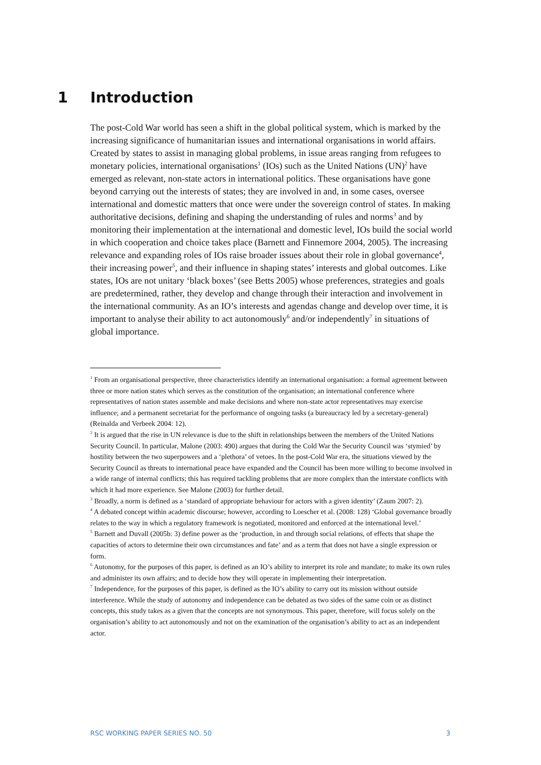1 Introduction
The post-Cold War world has seen a shift in the global political system, which is marked by the increasing significance of humanitarian issues and international organisations in world affairs. Created by states to assist in managing global problems, in issue areas ranging from refugees to monetary policies, international organisations<sup>1</sup> (IOs) such as the United Nations (UN)<sup>2</sup> have emerged as relevant, non-state actors in international politics. These organisations have gone beyond carrying out the interests of states; they are involved in and, in some cases, oversee international and domestic matters that once were under the sovereign control of states. In making authoritative decisions, defining and shaping the understanding of rules and norms<sup>3</sup> and by monitoring their implementation at the international and domestic level, IOs build the social world in which cooperation and choice takes place (Barnett and Finnemore 2004, 2005). The increasing relevance and expanding roles of IOs raise broader issues about their role in global governance<sup>4</sup>, their increasing power<sup>5</sup>, and their influence in shaping states’ interests and global outcomes. Like states, IOs are not unitary ‘black boxes’ (see Betts 2005) whose preferences, strategies and goals are predetermined, rather, they develop and change through their interaction and involvement in the international community. As an IO’s interests and agendas change and develop over time, it is important to analyse their ability to act autonomously<sup>6</sup> and/or independently<sup>7</sup> in situations of global importance.
<sup>1</sup> From an organisational perspective, three characteristics identify an international organisation: a formal agreement between three or more nation states which serves as the constitution of the organisation; an international conference where representatives of nation states assemble and make decisions and where non-state actor representatives may exercise influence; and a permanent secretariat for the performance of ongoing tasks (a bureaucracy led by a secretary-general) (Reinalda and Verbeek 2004: 12).
<sup>2</sup> It is argued that the rise in UN relevance is due to the shift in relationships between the members of the United Nations Security Council. In particular, Malone (2003: 490) argues that during the Cold War the Security Council was ‘stymied’ by hostility between the two superpowers and a ‘plethora’ of vetoes. In the post-Cold War era, the situations viewed by the Security Council as threats to international peace have expanded and the Council has been more willing to become involved in a wide range of internal conflicts; this has required tackling problems that are more complex than the interstate conflicts with which it had more experience. See Malone (2003) for further detail.
<sup>3</sup> Broadly, a norm is defined as a ‘standard of appropriate behaviour for actors with a given identity’ (Zaum 2007: 2).
<sup>4</sup> A debated concept within academic discourse; however, according to Loescher et al. (2008: 128) ‘Global governance broadly relates to the way in which a regulatory framework is negotiated, monitored and enforced at the international level.’
<sup>5</sup> Barnett and Duvall (2005b: 3) define power as the ‘production, in and through social relations, of effects that shape the capacities of actors to determine their own circumstances and fate’ and as a term that does not have a single expression or form.
<sup>6</sup> Autonomy, for the purposes of this paper, is defined as an IO’s ability to interpret its role and mandate; to make its own rules and administer its own affairs; and to decide how they will operate in implementing their interpretation.
<sup>7</sup> Independence, for the purposes of this paper, is defined as the IO’s ability to carry out its mission without outside interference. While the study of autonomy and independence can be debated as two sides of the same coin or as distinct concepts, this study takes as a given that the concepts are not synonymous. This paper, therefore, will focus solely on the organisation’s ability to act autonomously and not on the examination of the organisation’s ability to act as an independent actor.
RSC WORKING PAPER SERIES NO. 50 3